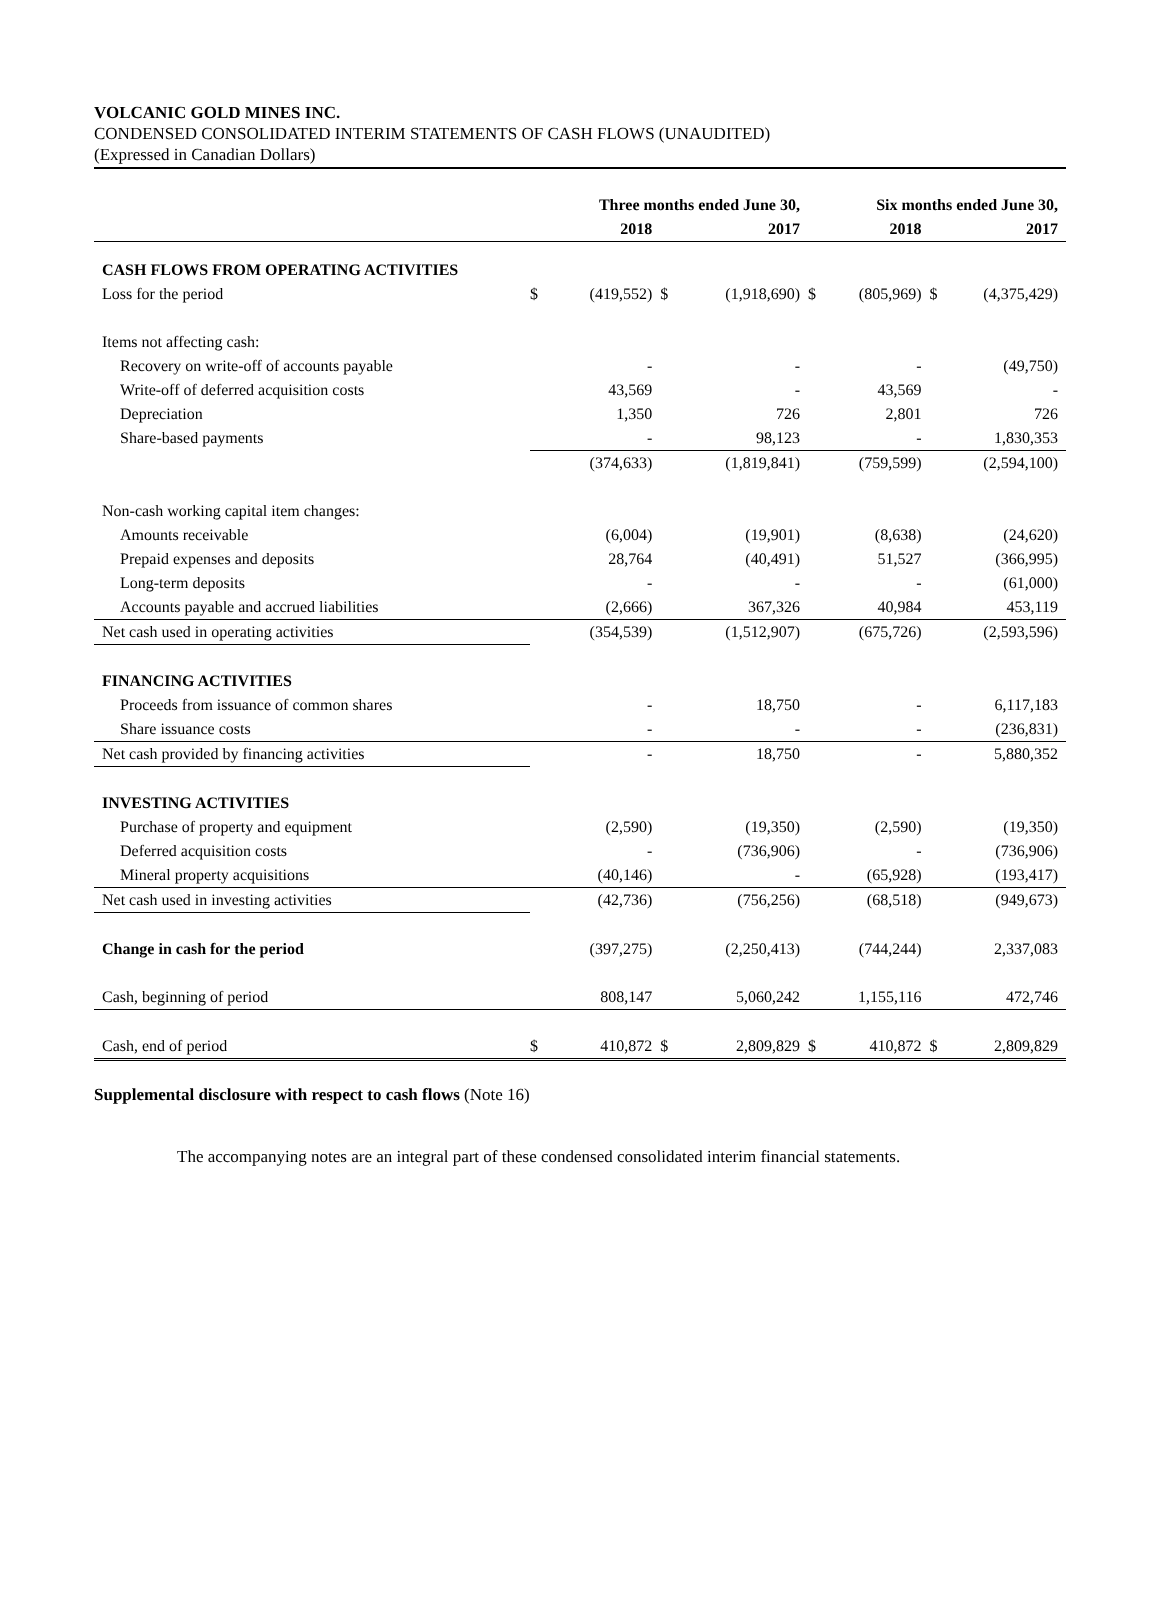VOLCANIC GOLD MINES INC.
CONDENSED CONSOLIDATED INTERIM STATEMENTS OF CASH FLOWS (UNAUDITED)
(Expressed in Canadian Dollars)
| | Three months ended June 30, | | | | Six months ended June 30, | | | |
| --- | --- | --- | --- | --- | --- | --- | --- | --- |
| | 2018 | | 2017 | | 2018 | | 2017 | |
| CASH FLOWS FROM OPERATING ACTIVITIES | | | | | | | | |
| Loss for the period | $ | (419,552) | $ | (1,918,690) | $ | (805,969) | $ | (4,375,429) |
| Items not affecting cash: | | | | | | | | |
| Recovery on write-off of accounts payable | | - | | - | | - | | (49,750) |
| Write-off of deferred acquisition costs | | 43,569 | | - | | 43,569 | | - |
| Depreciation | | 1,350 | | 726 | | 2,801 | | 726 |
| Share-based payments | | - | | 98,123 | | - | | 1,830,353 |
| | | (374,633) | | (1,819,841) | | (759,599) | | (2,594,100) |
| Non-cash working capital item changes: | | | | | | | | |
| Amounts receivable | | (6,004) | | (19,901) | | (8,638) | | (24,620) |
| Prepaid expenses and deposits | | 28,764 | | (40,491) | | 51,527 | | (366,995) |
| Long-term deposits | | - | | - | | - | | (61,000) |
| Accounts payable and accrued liabilities | | (2,666) | | 367,326 | | 40,984 | | 453,119 |
| Net cash used in operating activities | | (354,539) | | (1,512,907) | | (675,726) | | (2,593,596) |
| FINANCING ACTIVITIES | | | | | | | | |
| Proceeds from issuance of common shares | | - | | 18,750 | | - | | 6,117,183 |
| Share issuance costs | | - | | - | | - | | (236,831) |
| Net cash provided by financing activities | | - | | 18,750 | | - | | 5,880,352 |
| INVESTING ACTIVITIES | | | | | | | | |
| Purchase of property and equipment | | (2,590) | | (19,350) | | (2,590) | | (19,350) |
| Deferred acquisition costs | | - | | (736,906) | | - | | (736,906) |
| Mineral property acquisitions | | (40,146) | | - | | (65,928) | | (193,417) |
| Net cash used in investing activities | | (42,736) | | (756,256) | | (68,518) | | (949,673) |
| Change in cash for the period | | (397,275) | | (2,250,413) | | (744,244) | | 2,337,083 |
| Cash, beginning of period | | 808,147 | | 5,060,242 | | 1,155,116 | | 472,746 |
| Cash, end of period | $ | 410,872 | $ | 2,809,829 | $ | 410,872 | $ | 2,809,829 |
Supplemental disclosure with respect to cash flows (Note 16)
The accompanying notes are an integral part of these condensed consolidated interim financial statements.